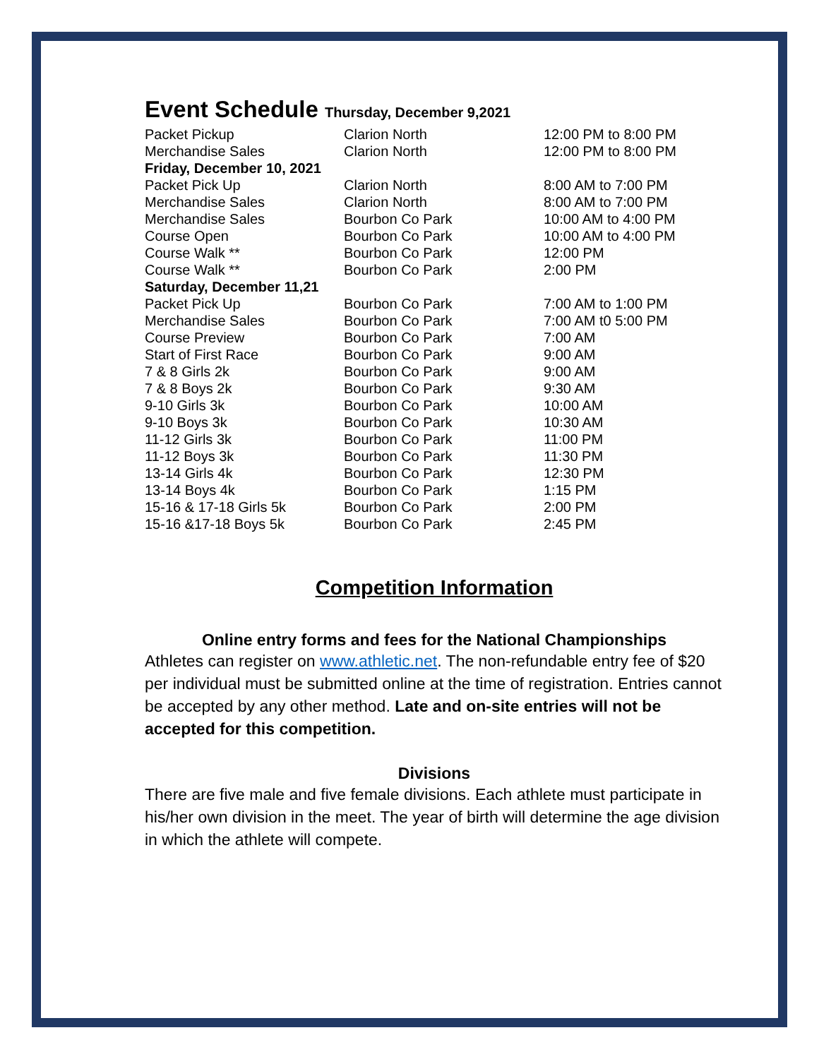Event Schedule Thursday, December 9,2021
| Packet Pickup | Clarion North | 12:00 PM to 8:00 PM |
| Merchandise Sales | Clarion North | 12:00 PM to 8:00 PM |
| Friday, December 10, 2021 | | |
| Packet Pick Up | Clarion North | 8:00 AM to 7:00 PM |
| Merchandise Sales | Clarion North | 8:00 AM to 7:00 PM |
| Merchandise Sales | Bourbon Co Park | 10:00 AM to 4:00 PM |
| Course Open | Bourbon Co Park | 10:00 AM to 4:00 PM |
| Course Walk ** | Bourbon Co Park | 12:00 PM |
| Course Walk ** | Bourbon Co Park | 2:00 PM |
| Saturday, December 11,21 | | |
| Packet Pick Up | Bourbon Co Park | 7:00 AM to 1:00 PM |
| Merchandise Sales | Bourbon Co Park | 7:00 AM t0 5:00 PM |
| Course Preview | Bourbon Co Park | 7:00 AM |
| Start of First Race | Bourbon Co Park | 9:00 AM |
| 7 & 8 Girls 2k | Bourbon Co Park | 9:00 AM |
| 7 & 8 Boys 2k | Bourbon Co Park | 9:30 AM |
| 9-10 Girls 3k | Bourbon Co Park | 10:00 AM |
| 9-10 Boys 3k | Bourbon Co Park | 10:30 AM |
| 11-12 Girls 3k | Bourbon Co Park | 11:00 PM |
| 11-12 Boys 3k | Bourbon Co Park | 11:30 PM |
| 13-14 Girls 4k | Bourbon Co Park | 12:30 PM |
| 13-14 Boys 4k | Bourbon Co Park | 1:15 PM |
| 15-16 & 17-18 Girls 5k | Bourbon Co Park | 2:00 PM |
| 15-16 &17-18 Boys 5k | Bourbon Co Park | 2:45 PM |
Competition Information
Online entry forms and fees for the National Championships
Athletes can register on www.athletic.net. The non-refundable entry fee of $20 per individual must be submitted online at the time of registration. Entries cannot be accepted by any other method. Late and on-site entries will not be accepted for this competition.
Divisions
There are five male and five female divisions. Each athlete must participate in his/her own division in the meet. The year of birth will determine the age division in which the athlete will compete.